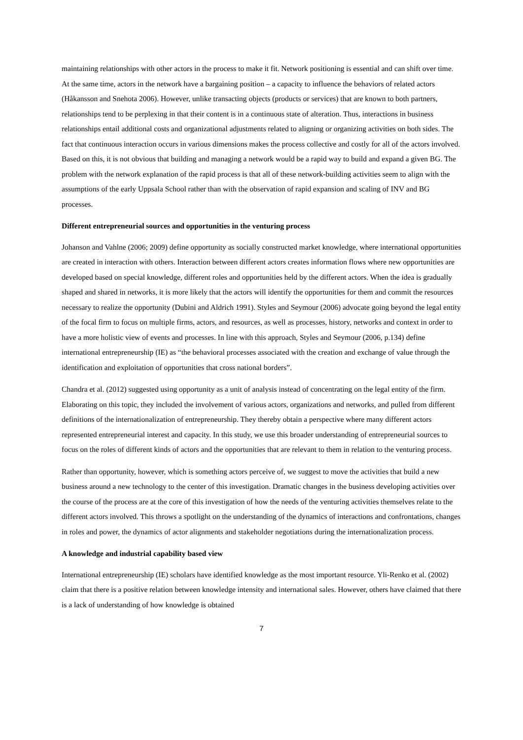maintaining relationships with other actors in the process to make it fit. Network positioning is essential and can shift over time. At the same time, actors in the network have a bargaining position – a capacity to influence the behaviors of related actors (Håkansson and Snehota 2006). However, unlike transacting objects (products or services) that are known to both partners, relationships tend to be perplexing in that their content is in a continuous state of alteration. Thus, interactions in business relationships entail additional costs and organizational adjustments related to aligning or organizing activities on both sides. The fact that continuous interaction occurs in various dimensions makes the process collective and costly for all of the actors involved. Based on this, it is not obvious that building and managing a network would be a rapid way to build and expand a given BG. The problem with the network explanation of the rapid process is that all of these network-building activities seem to align with the assumptions of the early Uppsala School rather than with the observation of rapid expansion and scaling of INV and BG processes.
Different entrepreneurial sources and opportunities in the venturing process
Johanson and Vahlne (2006; 2009) define opportunity as socially constructed market knowledge, where international opportunities are created in interaction with others. Interaction between different actors creates information flows where new opportunities are developed based on special knowledge, different roles and opportunities held by the different actors. When the idea is gradually shaped and shared in networks, it is more likely that the actors will identify the opportunities for them and commit the resources necessary to realize the opportunity (Dubini and Aldrich 1991). Styles and Seymour (2006) advocate going beyond the legal entity of the focal firm to focus on multiple firms, actors, and resources, as well as processes, history, networks and context in order to have a more holistic view of events and processes. In line with this approach, Styles and Seymour (2006, p.134) define international entrepreneurship (IE) as “the behavioral processes associated with the creation and exchange of value through the identification and exploitation of opportunities that cross national borders”.
Chandra et al. (2012) suggested using opportunity as a unit of analysis instead of concentrating on the legal entity of the firm. Elaborating on this topic, they included the involvement of various actors, organizations and networks, and pulled from different definitions of the internationalization of entrepreneurship. They thereby obtain a perspective where many different actors represented entrepreneurial interest and capacity. In this study, we use this broader understanding of entrepreneurial sources to focus on the roles of different kinds of actors and the opportunities that are relevant to them in relation to the venturing process.
Rather than opportunity, however, which is something actors perceive of, we suggest to move the activities that build a new business around a new technology to the center of this investigation. Dramatic changes in the business developing activities over the course of the process are at the core of this investigation of how the needs of the venturing activities themselves relate to the different actors involved. This throws a spotlight on the understanding of the dynamics of interactions and confrontations, changes in roles and power, the dynamics of actor alignments and stakeholder negotiations during the internationalization process.
A knowledge and industrial capability based view
International entrepreneurship (IE) scholars have identified knowledge as the most important resource. Yli-Renko et al. (2002) claim that there is a positive relation between knowledge intensity and international sales. However, others have claimed that there is a lack of understanding of how knowledge is obtained
7